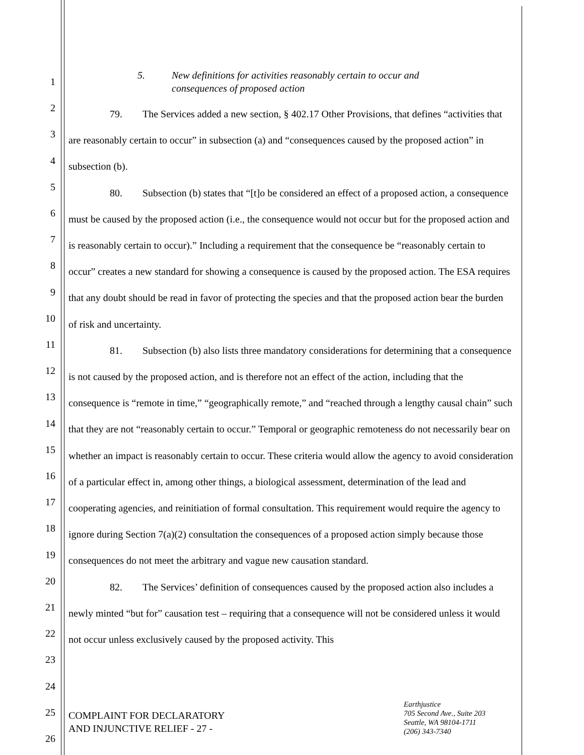1
2
3
4
5
6
7
8
9
10
11
12
13
14
15
16
17
18
19
20
21
22
23
24
25
26
5. New definitions for activities reasonably certain to occur and
consequences of proposed action
79. The Services added a new section, § 402.17 Other Provisions, that defines “activities that are reasonably certain to occur” in subsection (a) and “consequences caused by the proposed action” in subsection (b).
80. Subsection (b) states that “[t]o be considered an effect of a proposed action, a consequence must be caused by the proposed action (i.e., the consequence would not occur but for the proposed action and is reasonably certain to occur).” Including a requirement that the consequence be “reasonably certain to occur” creates a new standard for showing a consequence is caused by the proposed action. The ESA requires that any doubt should be read in favor of protecting the species and that the proposed action bear the burden of risk and uncertainty.
81. Subsection (b) also lists three mandatory considerations for determining that a consequence is not caused by the proposed action, and is therefore not an effect of the action, including that the consequence is “remote in time,” “geographically remote,” and “reached through a lengthy causal chain” such that they are not “reasonably certain to occur.” Temporal or geographic remoteness do not necessarily bear on whether an impact is reasonably certain to occur. These criteria would allow the agency to avoid consideration of a particular effect in, among other things, a biological assessment, determination of the lead and cooperating agencies, and reinitiation of formal consultation. This requirement would require the agency to ignore during Section 7(a)(2) consultation the consequences of a proposed action simply because those consequences do not meet the arbitrary and vague new causation standard.
82. The Services’ definition of consequences caused by the proposed action also includes a newly minted “but for” causation test – requiring that a consequence will not be considered unless it would not occur unless exclusively caused by the proposed activity. This
COMPLAINT FOR DECLARATORY
AND INJUNCTIVE RELIEF - 27 -
Earthjustice
705 Second Ave., Suite 203
Seattle, WA 98104-1711
(206) 343-7340